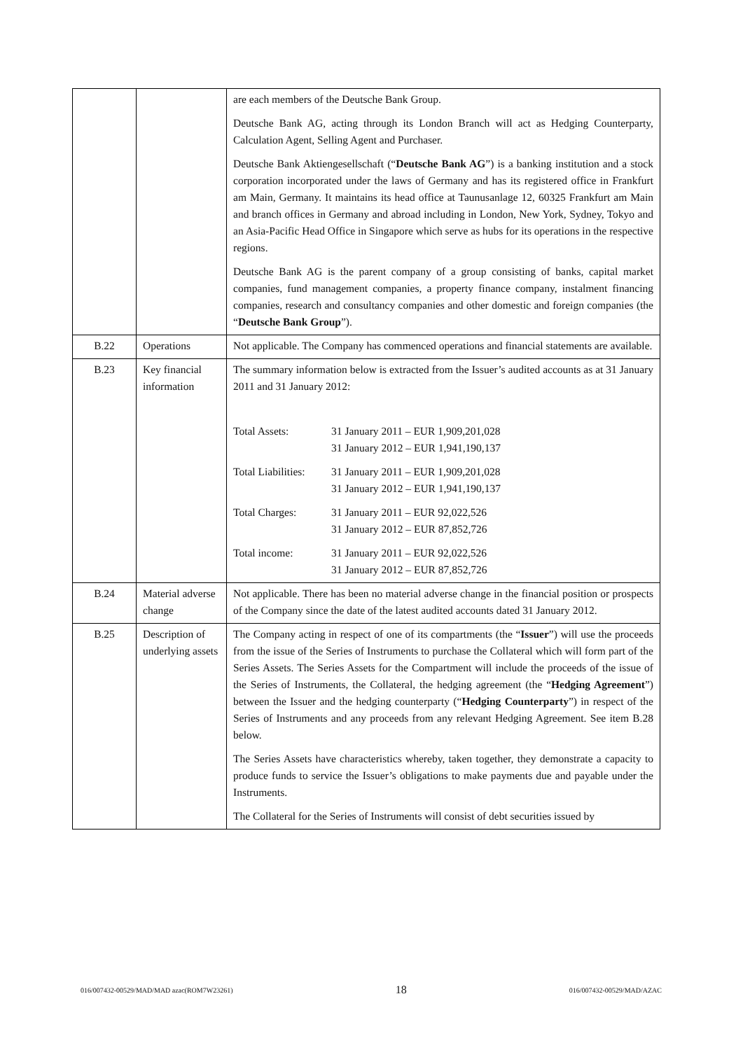| | | are each members of the Deutsche Bank Group. Deutsche Bank AG, acting through its London Branch will act as Hedging Counterparty, Calculation Agent, Selling Agent and Purchaser. Deutsche Bank Aktiengesellschaft (“ Deutsche Bank AG ”) is a banking institution and a stock corporation incorporated under the laws of Germany and has its registered office in Frankfurt am Main, Germany. It maintains its head office at Taunusanlage 12, 60325 Frankfurt am Main and branch offices in Germany and abroad including in London, New York, Sydney, Tokyo and an Asia-Pacific Head Office in Singapore which serve as hubs for its operations in the respective regions. Deutsche Bank AG is the parent company of a group consisting of banks, capital market companies, fund management companies, a property finance company, instalment financing companies, research and consultancy companies and other domestic and foreign companies (the “ Deutsche Bank Group ”). |
| B.22 | Operations | Not applicable. The Company has commenced operations and financial statements are available. |
| B.23 | Key financial information | The summary information below is extracted from the Issuer’s audited accounts as at 31 January 2011 and 31 January 2012: / Total Assets: / 31 January 2011 – EUR 1,909,201,028 31 January 2012 – EUR 1,941,190,137 / / Total Liabilities: / 31 January 2011 – EUR 1,909,201,028 31 January 2012 – EUR 1,941,190,137 / / Total Charges: / 31 January 2011 – EUR 92,022,526 31 January 2012 – EUR 87,852,726 / / Total income: / 31 January 2011 – EUR 92,022,526 31 January 2012 – EUR 87,852,726 / |
| B.24 | Material adverse change | Not applicable. There has been no material adverse change in the financial position or prospects of the Company since the date of the latest audited accounts dated 31 January 2012. |
| B.25 | Description of underlying assets | The Company acting in respect of one of its compartments (the “ Issuer ”) will use the proceeds from the issue of the Series of Instruments to purchase the Collateral which will form part of the Series Assets. The Series Assets for the Compartment will include the proceeds of the issue of the Series of Instruments, the Collateral, the hedging agreement (the “ Hedging Agreement ”) between the Issuer and the hedging counterparty (“ Hedging Counterparty ”) in respect of the Series of Instruments and any proceeds from any relevant Hedging Agreement. See item B.28 below. The Series Assets have characteristics whereby, taken together, they demonstrate a capacity to produce funds to service the Issuer’s obligations to make payments due and payable under the Instruments. The Collateral for the Series of Instruments will consist of debt securities issued by |
016/007432-00529/MAD/MAD azac(ROM7W23261) 18 016/007432-00529/MAD/AZAC